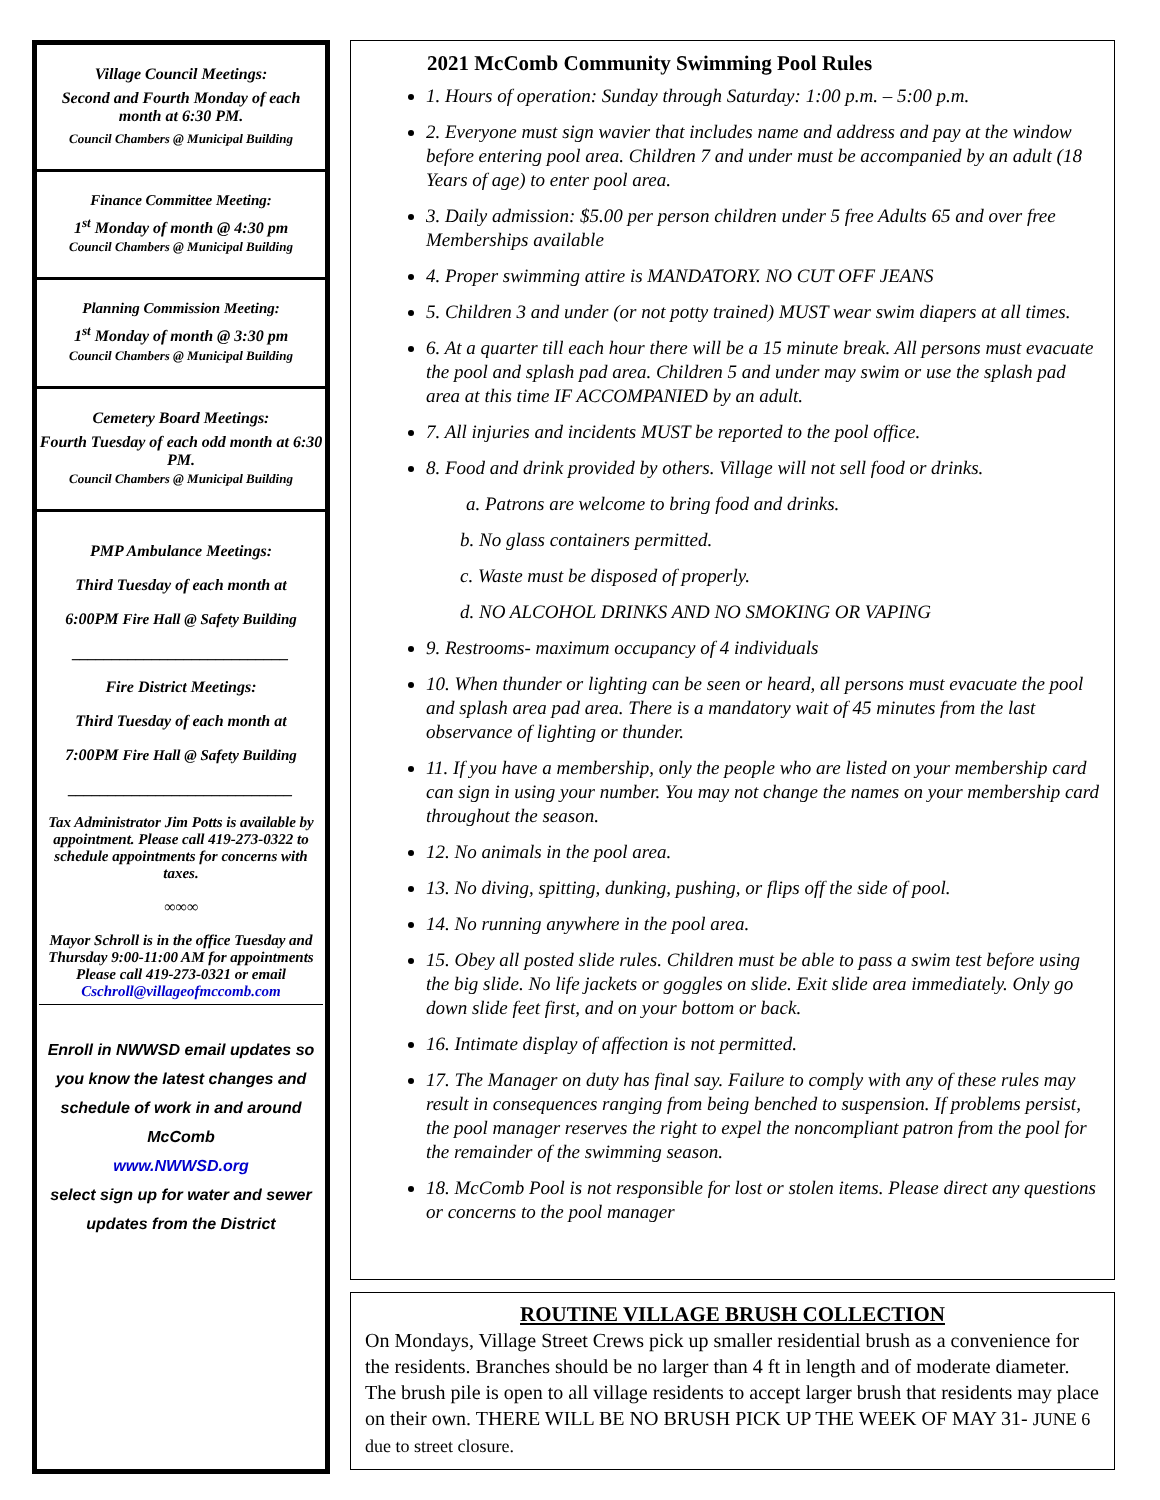Village Council Meetings:
Second and Fourth Monday of each month at 6:30 PM.
Council Chambers @ Municipal Building
Finance Committee Meeting:
1<sup>st</sup> Monday of month @ 4:30 pm
Council Chambers @ Municipal Building
Planning Commission Meeting:
1<sup>st</sup> Monday of month @ 3:30 pm
Council Chambers @ Municipal Building
Cemetery Board Meetings:
Fourth Tuesday of each odd month at 6:30 PM.
Council Chambers @ Municipal Building
PMP Ambulance Meetings:
Third Tuesday of each month at
6:00PM Fire Hall @ Safety Building
___________________________
Fire District Meetings:
Third Tuesday of each month at
7:00PM Fire Hall @ Safety Building
____________________________
Tax Administrator Jim Potts is available by appointment. Please call 419-273-0322 to schedule appointments for concerns with taxes.
∞∞∞
Mayor Schroll is in the office Tuesday and Thursday 9:00-11:00 AM for appointments
Please call 419-273-0321 or email Cschroll@villageofmccomb.com
Enroll in NWWSD email updates so you know the latest changes and schedule of work in and around McComb
www.NWWSD.org
select sign up for water and sewer updates from the District
2021 McComb Community Swimming Pool Rules
1. Hours of operation: Sunday through Saturday: 1:00 p.m. – 5:00 p.m.
2. Everyone must sign wavier that includes name and address and pay at the window before entering pool area. Children 7 and under must be accompanied by an adult (18 Years of age) to enter pool area.
3. Daily admission: $5.00 per person children under 5 free Adults 65 and over free Memberships available
4. Proper swimming attire is MANDATORY. NO CUT OFF JEANS
5. Children 3 and under (or not potty trained) MUST wear swim diapers at all times.
6. At a quarter till each hour there will be a 15 minute break. All persons must evacuate the pool and splash pad area. Children 5 and under may swim or use the splash pad area at this time IF ACCOMPANIED by an adult.
7. All injuries and incidents MUST be reported to the pool office.
8. Food and drink provided by others. Village will not sell food or drinks.
a. Patrons are welcome to bring food and drinks.
b. No glass containers permitted.
c. Waste must be disposed of properly.
d. NO ALCOHOL DRINKS AND NO SMOKING OR VAPING
9. Restrooms- maximum occupancy of 4 individuals
10. When thunder or lighting can be seen or heard, all persons must evacuate the pool and splash area pad area. There is a mandatory wait of 45 minutes from the last observance of lighting or thunder.
11. If you have a membership, only the people who are listed on your membership card can sign in using your number. You may not change the names on your membership card throughout the season.
12. No animals in the pool area.
13. No diving, spitting, dunking, pushing, or flips off the side of pool.
14. No running anywhere in the pool area.
15. Obey all posted slide rules. Children must be able to pass a swim test before using the big slide. No life jackets or goggles on slide. Exit slide area immediately. Only go down slide feet first, and on your bottom or back.
16. Intimate display of affection is not permitted.
17. The Manager on duty has final say. Failure to comply with any of these rules may result in consequences ranging from being benched to suspension. If problems persist, the pool manager reserves the right to expel the noncompliant patron from the pool for the remainder of the swimming season.
18. McComb Pool is not responsible for lost or stolen items. Please direct any questions or concerns to the pool manager
ROUTINE VILLAGE BRUSH COLLECTION
On Mondays, Village Street Crews pick up smaller residential brush as a convenience for the residents. Branches should be no larger than 4 ft in length and of moderate diameter. The brush pile is open to all village residents to accept larger brush that residents may place on their own. THERE WILL BE NO BRUSH PICK UP THE WEEK OF MAY 31- JUNE 6 due to street closure.